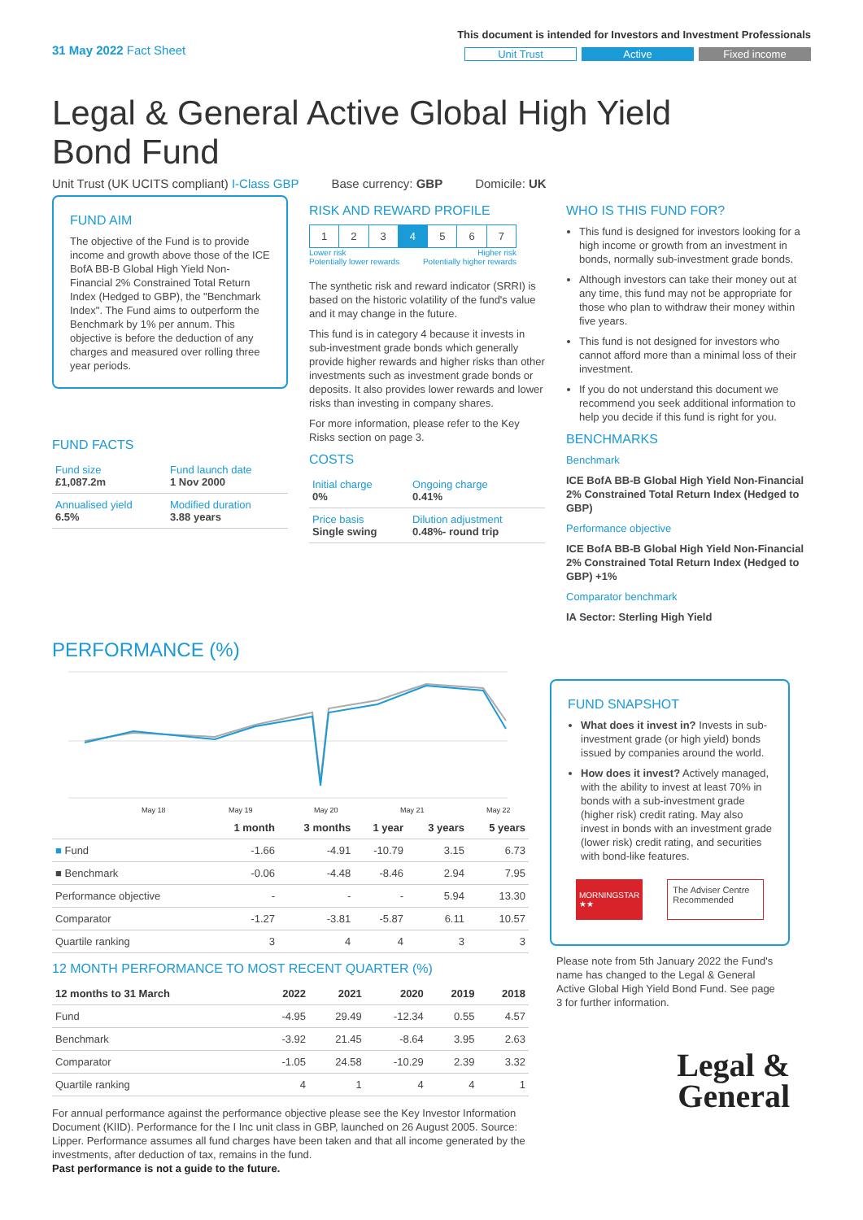31 May 2022 Fact Sheet
This document is intended for Investors and Investment Professionals
Unit Trust Active Fixed income
Legal & General Active Global High Yield Bond Fund
Unit Trust (UK UCITS compliant) I-Class GBP Base currency: GBP Domicile: UK
FUND AIM
The objective of the Fund is to provide income and growth above those of the ICE BofA BB-B Global High Yield Non-Financial 2% Constrained Total Return Index (Hedged to GBP), the "Benchmark Index". The Fund aims to outperform the Benchmark by 1% per annum. This objective is before the deduction of any charges and measured over rolling three year periods.
FUND FACTS
| Fund size £1,087.2m | Fund launch date 1 Nov 2000 |
| Annualised yield 6.5% | Modified duration 3.88 years |
RISK AND REWARD PROFILE
| 1 | 2 | 3 | 4 | 5 | 6 | 7 |
Lower risk
Potentially lower rewards Higher risk
Potentially higher rewards
The synthetic risk and reward indicator (SRRI) is based on the historic volatility of the fund's value and it may change in the future.
This fund is in category 4 because it invests in sub-investment grade bonds which generally provide higher rewards and higher risks than other investments such as investment grade bonds or deposits. It also provides lower rewards and lower risks than investing in company shares.
For more information, please refer to the Key Risks section on page 3.
COSTS
| Initial charge 0% | Ongoing charge 0.41% |
| Price basis Single swing | Dilution adjustment 0.48%- round trip |
WHO IS THIS FUND FOR?
This fund is designed for investors looking for a high income or growth from an investment in bonds, normally sub-investment grade bonds.
Although investors can take their money out at any time, this fund may not be appropriate for those who plan to withdraw their money within five years.
This fund is not designed for investors who cannot afford more than a minimal loss of their investment.
If you do not understand this document we recommend you seek additional information to help you decide if this fund is right for you.
BENCHMARKS
Benchmark
ICE BofA BB-B Global High Yield Non-Financial 2% Constrained Total Return Index (Hedged to GBP)
Performance objective
ICE BofA BB-B Global High Yield Non-Financial 2% Constrained Total Return Index (Hedged to GBP) +1%
Comparator benchmark
IA Sector: Sterling High Yield
PERFORMANCE (%)
May 18
May 19
May 20
May 21
May 22
| | 1 month | 3 months | 1 year | 3 years | 5 years |
| --- | --- | --- | --- | --- | --- |
| ■ Fund | -1.66 | -4.91 | -10.79 | 3.15 | 6.73 |
| ■ Benchmark | -0.06 | -4.48 | -8.46 | 2.94 | 7.95 |
| Performance objective | - | - | - | 5.94 | 13.30 |
| Comparator | -1.27 | -3.81 | -5.87 | 6.11 | 10.57 |
| Quartile ranking | 3 | 4 | 4 | 3 | 3 |
12 MONTH PERFORMANCE TO MOST RECENT QUARTER (%)
| 12 months to 31 March | 2022 | 2021 | 2020 | 2019 | 2018 |
| --- | --- | --- | --- | --- | --- |
| Fund | -4.95 | 29.49 | -12.34 | 0.55 | 4.57 |
| Benchmark | -3.92 | 21.45 | -8.64 | 3.95 | 2.63 |
| Comparator | -1.05 | 24.58 | -10.29 | 2.39 | 3.32 |
| Quartile ranking | 4 | 1 | 4 | 4 | 1 |
For annual performance against the performance objective please see the Key Investor Information Document (KIID). Performance for the I Inc unit class in GBP, launched on 26 August 2005. Source: Lipper. Performance assumes all fund charges have been taken and that all income generated by the investments, after deduction of tax, remains in the fund.
Past performance is not a guide to the future.
FUND SNAPSHOT
What does it invest in? Invests in sub-investment grade (or high yield) bonds issued by companies around the world.
How does it invest? Actively managed, with the ability to invest at least 70% in bonds with a sub-investment grade (higher risk) credit rating. May also invest in bonds with an investment grade (lower risk) credit rating, and securities with bond-like features.
MORNINGSTAR ★★ The Adviser Centre Recommended
Please note from 5th January 2022 the Fund's name has changed to the Legal & General Active Global High Yield Bond Fund. See page 3 for further information.
Legal &
General